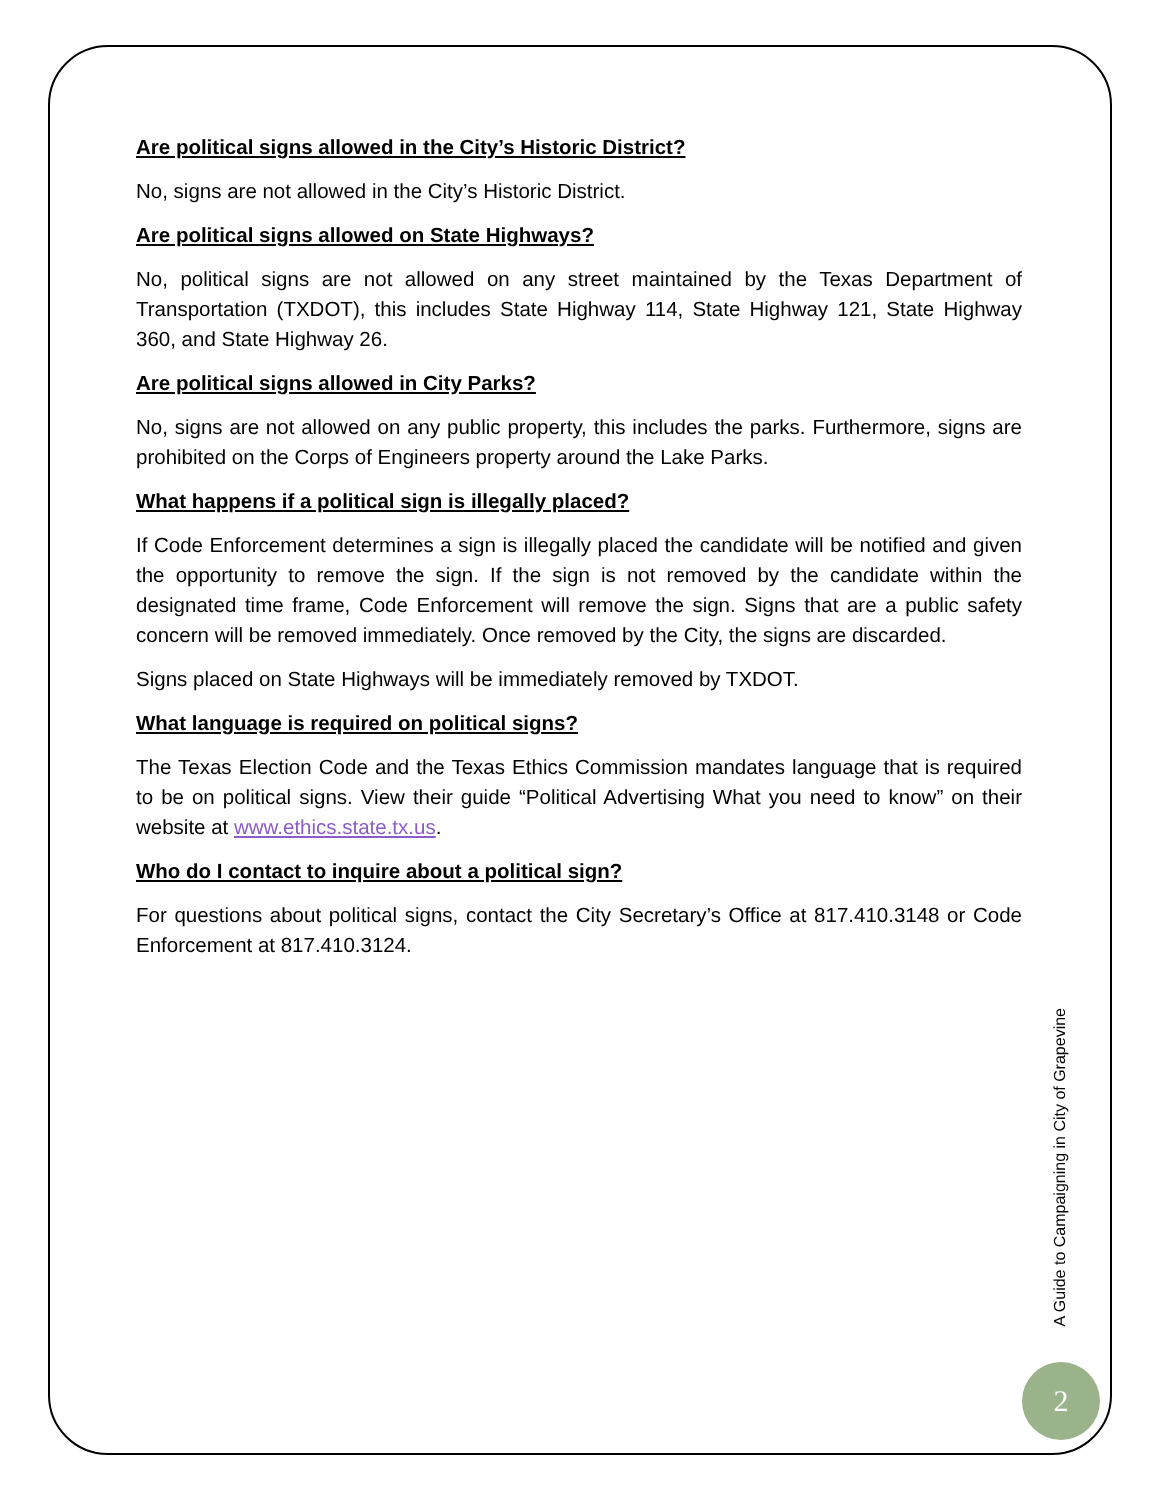Are political signs allowed in the City’s Historic District?
No, signs are not allowed in the City’s Historic District.
Are political signs allowed on State Highways?
No, political signs are not allowed on any street maintained by the Texas Department of Transportation (TXDOT), this includes State Highway 114, State Highway 121, State Highway 360, and State Highway 26.
Are political signs allowed in City Parks?
No, signs are not allowed on any public property, this includes the parks. Furthermore, signs are prohibited on the Corps of Engineers property around the Lake Parks.
What happens if a political sign is illegally placed?
If Code Enforcement determines a sign is illegally placed the candidate will be notified and given the opportunity to remove the sign. If the sign is not removed by the candidate within the designated time frame, Code Enforcement will remove the sign. Signs that are a public safety concern will be removed immediately. Once removed by the City, the signs are discarded.
Signs placed on State Highways will be immediately removed by TXDOT.
What language is required on political signs?
The Texas Election Code and the Texas Ethics Commission mandates language that is required to be on political signs. View their guide “Political Advertising What you need to know” on their website at www.ethics.state.tx.us.
Who do I contact to inquire about a political sign?
For questions about political signs, contact the City Secretary’s Office at 817.410.3148 or Code Enforcement at 817.410.3124.
A Guide to Campaigning in City of Grapevine
2